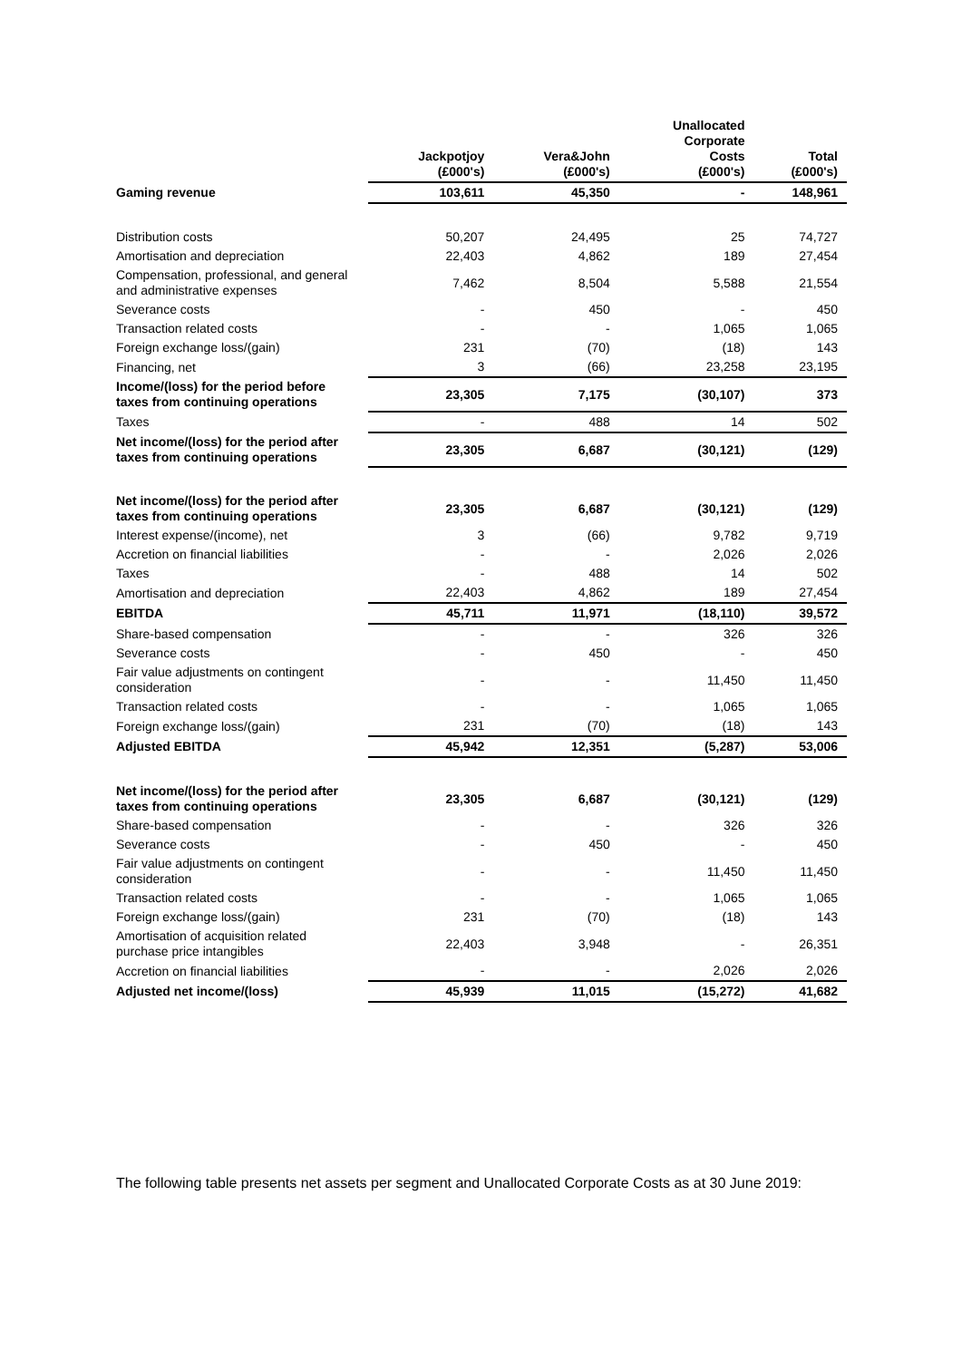| | Jackpotjoy (£000's) | Vera&John (£000's) | Unallocated Corporate Costs (£000's) | Total (£000's) |
| --- | --- | --- | --- | --- |
| Gaming revenue | 103,611 | 45,350 | - | 148,961 |
| Distribution costs | 50,207 | 24,495 | 25 | 74,727 |
| Amortisation and depreciation | 22,403 | 4,862 | 189 | 27,454 |
| Compensation, professional, and general and administrative expenses | 7,462 | 8,504 | 5,588 | 21,554 |
| Severance costs | - | 450 | - | 450 |
| Transaction related costs | - | - | 1,065 | 1,065 |
| Foreign exchange loss/(gain) | 231 | (70) | (18) | 143 |
| Financing, net | 3 | (66) | 23,258 | 23,195 |
| Income/(loss) for the period before taxes from continuing operations | 23,305 | 7,175 | (30,107) | 373 |
| Taxes | - | 488 | 14 | 502 |
| Net income/(loss) for the period after taxes from continuing operations | 23,305 | 6,687 | (30,121) | (129) |
| Net income/(loss) for the period after taxes from continuing operations | 23,305 | 6,687 | (30,121) | (129) |
| Interest expense/(income), net | 3 | (66) | 9,782 | 9,719 |
| Accretion on financial liabilities | - | - | 2,026 | 2,026 |
| Taxes | - | 488 | 14 | 502 |
| Amortisation and depreciation | 22,403 | 4,862 | 189 | 27,454 |
| EBITDA | 45,711 | 11,971 | (18,110) | 39,572 |
| Share-based compensation | - | - | 326 | 326 |
| Severance costs | - | 450 | - | 450 |
| Fair value adjustments on contingent consideration | - | - | 11,450 | 11,450 |
| Transaction related costs | - | - | 1,065 | 1,065 |
| Foreign exchange loss/(gain) | 231 | (70) | (18) | 143 |
| Adjusted EBITDA | 45,942 | 12,351 | (5,287) | 53,006 |
| Net income/(loss) for the period after taxes from continuing operations | 23,305 | 6,687 | (30,121) | (129) |
| Share-based compensation | - | - | 326 | 326 |
| Severance costs | - | 450 | - | 450 |
| Fair value adjustments on contingent consideration | - | - | 11,450 | 11,450 |
| Transaction related costs | - | - | 1,065 | 1,065 |
| Foreign exchange loss/(gain) | 231 | (70) | (18) | 143 |
| Amortisation of acquisition related purchase price intangibles | 22,403 | 3,948 | - | 26,351 |
| Accretion on financial liabilities | - | - | 2,026 | 2,026 |
| Adjusted net income/(loss) | 45,939 | 11,015 | (15,272) | 41,682 |
The following table presents net assets per segment and Unallocated Corporate Costs as at 30 June 2019: